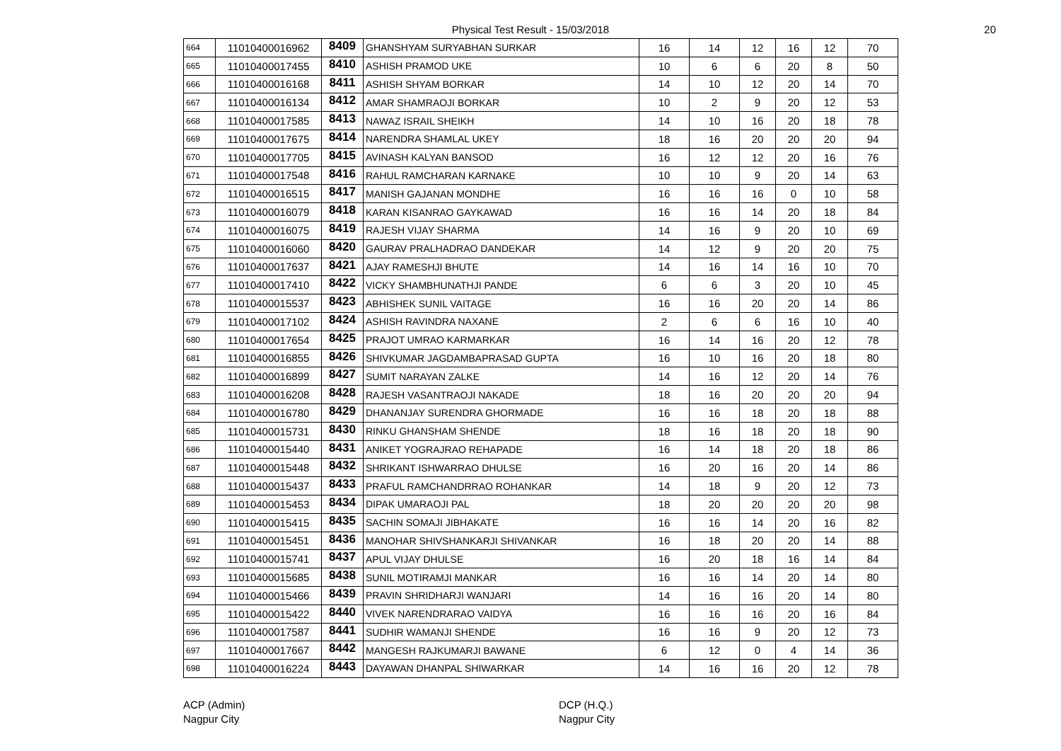Physical Test Result - 15/03/2018 20
| 664 | 11010400016962 | 8409 | GHANSHYAM SURYABHAN SURKAR | 16 | 14 | 12 | 16 | 12 | 70 |
| 665 | 11010400017455 | 8410 | ASHISH PRAMOD UKE | 10 | 6 | 6 | 20 | 8 | 50 |
| 666 | 11010400016168 | 8411 | ASHISH SHYAM BORKAR | 14 | 10 | 12 | 20 | 14 | 70 |
| 667 | 11010400016134 | 8412 | AMAR SHAMRAOJI BORKAR | 10 | 2 | 9 | 20 | 12 | 53 |
| 668 | 11010400017585 | 8413 | NAWAZ ISRAIL SHEIKH | 14 | 10 | 16 | 20 | 18 | 78 |
| 669 | 11010400017675 | 8414 | NARENDRA SHAMLAL UKEY | 18 | 16 | 20 | 20 | 20 | 94 |
| 670 | 11010400017705 | 8415 | AVINASH KALYAN BANSOD | 16 | 12 | 12 | 20 | 16 | 76 |
| 671 | 11010400017548 | 8416 | RAHUL RAMCHARAN KARNAKE | 10 | 10 | 9 | 20 | 14 | 63 |
| 672 | 11010400016515 | 8417 | MANISH GAJANAN MONDHE | 16 | 16 | 16 | 0 | 10 | 58 |
| 673 | 11010400016079 | 8418 | KARAN KISANRAO GAYKAWAD | 16 | 16 | 14 | 20 | 18 | 84 |
| 674 | 11010400016075 | 8419 | RAJESH VIJAY SHARMA | 14 | 16 | 9 | 20 | 10 | 69 |
| 675 | 11010400016060 | 8420 | GAURAV PRALHADRAO DANDEKAR | 14 | 12 | 9 | 20 | 20 | 75 |
| 676 | 11010400017637 | 8421 | AJAY RAMESHJI BHUTE | 14 | 16 | 14 | 16 | 10 | 70 |
| 677 | 11010400017410 | 8422 | VICKY SHAMBHUNATHJI PANDE | 6 | 6 | 3 | 20 | 10 | 45 |
| 678 | 11010400015537 | 8423 | ABHISHEK SUNIL VAITAGE | 16 | 16 | 20 | 20 | 14 | 86 |
| 679 | 11010400017102 | 8424 | ASHISH RAVINDRA NAXANE | 2 | 6 | 6 | 16 | 10 | 40 |
| 680 | 11010400017654 | 8425 | PRAJOT UMRAO KARMARKAR | 16 | 14 | 16 | 20 | 12 | 78 |
| 681 | 11010400016855 | 8426 | SHIVKUMAR JAGDAMBAPRASAD GUPTA | 16 | 10 | 16 | 20 | 18 | 80 |
| 682 | 11010400016899 | 8427 | SUMIT NARAYAN ZALKE | 14 | 16 | 12 | 20 | 14 | 76 |
| 683 | 11010400016208 | 8428 | RAJESH VASANTRAOJI NAKADE | 18 | 16 | 20 | 20 | 20 | 94 |
| 684 | 11010400016780 | 8429 | DHANANJAY SURENDRA GHORMADE | 16 | 16 | 18 | 20 | 18 | 88 |
| 685 | 11010400015731 | 8430 | RINKU GHANSHAM SHENDE | 18 | 16 | 18 | 20 | 18 | 90 |
| 686 | 11010400015440 | 8431 | ANIKET YOGRAJRAO REHAPADE | 16 | 14 | 18 | 20 | 18 | 86 |
| 687 | 11010400015448 | 8432 | SHRIKANT ISHWARRAO DHULSE | 16 | 20 | 16 | 20 | 14 | 86 |
| 688 | 11010400015437 | 8433 | PRAFUL RAMCHANDRRAO ROHANKAR | 14 | 18 | 9 | 20 | 12 | 73 |
| 689 | 11010400015453 | 8434 | DIPAK UMARAOJI PAL | 18 | 20 | 20 | 20 | 20 | 98 |
| 690 | 11010400015415 | 8435 | SACHIN SOMAJI JIBHAKATE | 16 | 16 | 14 | 20 | 16 | 82 |
| 691 | 11010400015451 | 8436 | MANOHAR SHIVSHANKARJI SHIVANKAR | 16 | 18 | 20 | 20 | 14 | 88 |
| 692 | 11010400015741 | 8437 | APUL VIJAY DHULSE | 16 | 20 | 18 | 16 | 14 | 84 |
| 693 | 11010400015685 | 8438 | SUNIL MOTIRAMJI MANKAR | 16 | 16 | 14 | 20 | 14 | 80 |
| 694 | 11010400015466 | 8439 | PRAVIN SHRIDHARJI WANJARI | 14 | 16 | 16 | 20 | 14 | 80 |
| 695 | 11010400015422 | 8440 | VIVEK NARENDRARAO VAIDYA | 16 | 16 | 16 | 20 | 16 | 84 |
| 696 | 11010400017587 | 8441 | SUDHIR WAMANJI SHENDE | 16 | 16 | 9 | 20 | 12 | 73 |
| 697 | 11010400017667 | 8442 | MANGESH RAJKUMARJI BAWANE | 6 | 12 | 0 | 4 | 14 | 36 |
| 698 | 11010400016224 | 8443 | DAYAWAN DHANPAL SHIWARKAR | 14 | 16 | 16 | 20 | 12 | 78 |
ACP (Admin)
Nagpur City
DCP (H.Q.)
Nagpur City